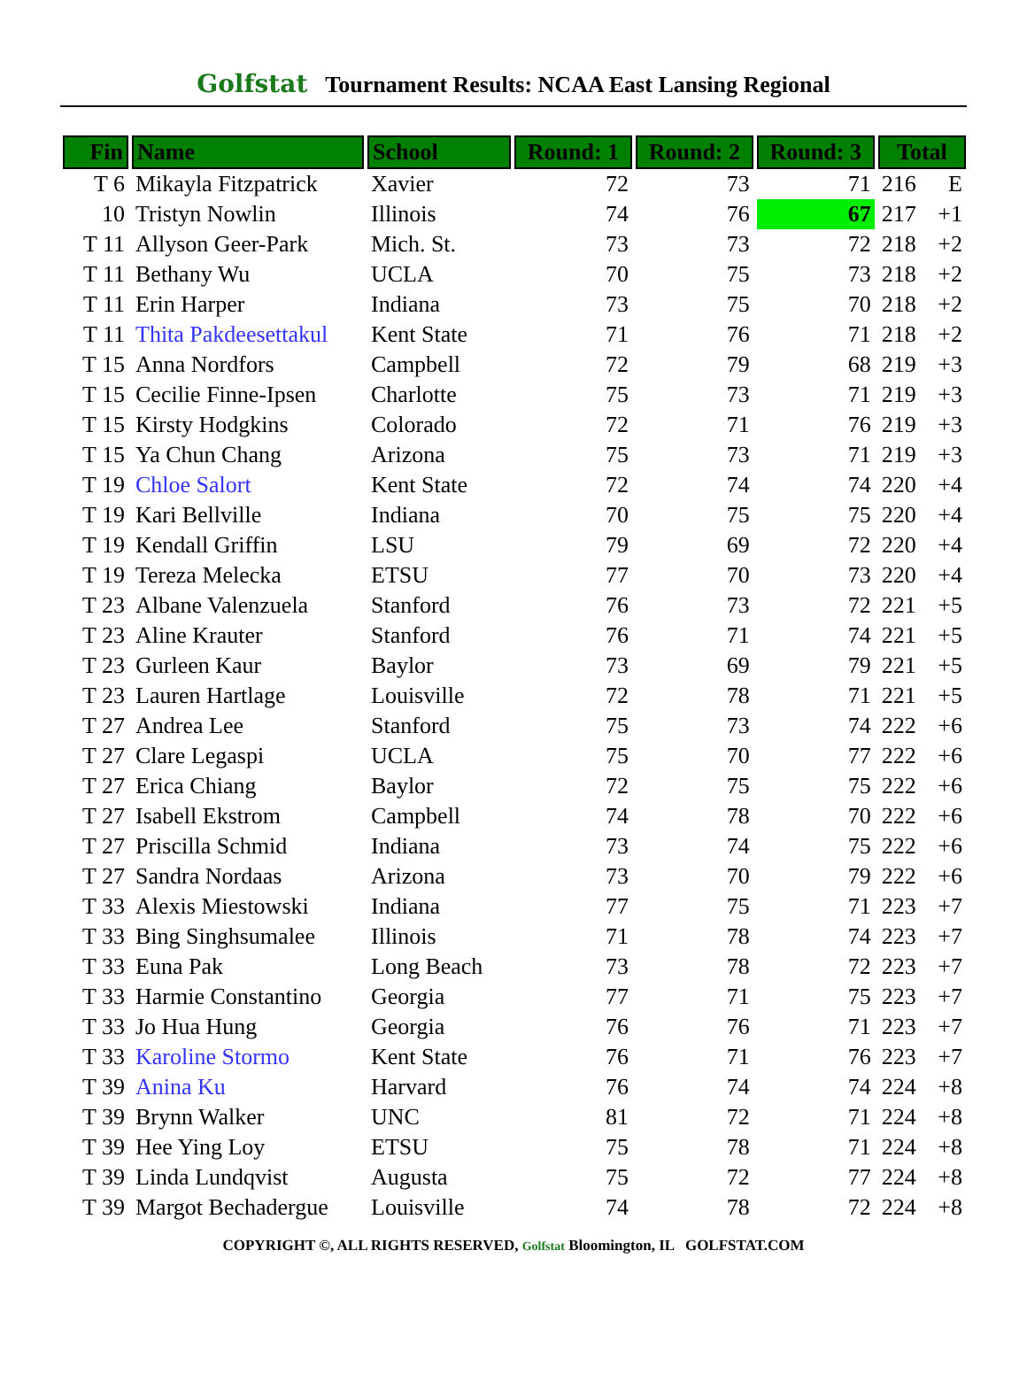Golfstat Tournament Results: NCAA East Lansing Regional
| Fin | Name | School | Round: 1 | Round: 2 | Round: 3 | Total | |
| --- | --- | --- | --- | --- | --- | --- | --- |
| T 6 | Mikayla Fitzpatrick | Xavier | 72 | 73 | 71 | 216 | E |
| 10 | Tristyn Nowlin | Illinois | 74 | 76 | 67 | 217 | +1 |
| T 11 | Allyson Geer-Park | Mich. St. | 73 | 73 | 72 | 218 | +2 |
| T 11 | Bethany Wu | UCLA | 70 | 75 | 73 | 218 | +2 |
| T 11 | Erin Harper | Indiana | 73 | 75 | 70 | 218 | +2 |
| T 11 | Thita Pakdeesettakul | Kent State | 71 | 76 | 71 | 218 | +2 |
| T 15 | Anna Nordfors | Campbell | 72 | 79 | 68 | 219 | +3 |
| T 15 | Cecilie Finne-Ipsen | Charlotte | 75 | 73 | 71 | 219 | +3 |
| T 15 | Kirsty Hodgkins | Colorado | 72 | 71 | 76 | 219 | +3 |
| T 15 | Ya Chun Chang | Arizona | 75 | 73 | 71 | 219 | +3 |
| T 19 | Chloe Salort | Kent State | 72 | 74 | 74 | 220 | +4 |
| T 19 | Kari Bellville | Indiana | 70 | 75 | 75 | 220 | +4 |
| T 19 | Kendall Griffin | LSU | 79 | 69 | 72 | 220 | +4 |
| T 19 | Tereza Melecka | ETSU | 77 | 70 | 73 | 220 | +4 |
| T 23 | Albane Valenzuela | Stanford | 76 | 73 | 72 | 221 | +5 |
| T 23 | Aline Krauter | Stanford | 76 | 71 | 74 | 221 | +5 |
| T 23 | Gurleen Kaur | Baylor | 73 | 69 | 79 | 221 | +5 |
| T 23 | Lauren Hartlage | Louisville | 72 | 78 | 71 | 221 | +5 |
| T 27 | Andrea Lee | Stanford | 75 | 73 | 74 | 222 | +6 |
| T 27 | Clare Legaspi | UCLA | 75 | 70 | 77 | 222 | +6 |
| T 27 | Erica Chiang | Baylor | 72 | 75 | 75 | 222 | +6 |
| T 27 | Isabell Ekstrom | Campbell | 74 | 78 | 70 | 222 | +6 |
| T 27 | Priscilla Schmid | Indiana | 73 | 74 | 75 | 222 | +6 |
| T 27 | Sandra Nordaas | Arizona | 73 | 70 | 79 | 222 | +6 |
| T 33 | Alexis Miestowski | Indiana | 77 | 75 | 71 | 223 | +7 |
| T 33 | Bing Singhsumalee | Illinois | 71 | 78 | 74 | 223 | +7 |
| T 33 | Euna Pak | Long Beach | 73 | 78 | 72 | 223 | +7 |
| T 33 | Harmie Constantino | Georgia | 77 | 71 | 75 | 223 | +7 |
| T 33 | Jo Hua Hung | Georgia | 76 | 76 | 71 | 223 | +7 |
| T 33 | Karoline Stormo | Kent State | 76 | 71 | 76 | 223 | +7 |
| T 39 | Anina Ku | Harvard | 76 | 74 | 74 | 224 | +8 |
| T 39 | Brynn Walker | UNC | 81 | 72 | 71 | 224 | +8 |
| T 39 | Hee Ying Loy | ETSU | 75 | 78 | 71 | 224 | +8 |
| T 39 | Linda Lundqvist | Augusta | 75 | 72 | 77 | 224 | +8 |
| T 39 | Margot Bechadergue | Louisville | 74 | 78 | 72 | 224 | +8 |
COPYRIGHT ©, ALL RIGHTS RESERVED, Golfstat Bloomington, IL GOLFSTAT.COM